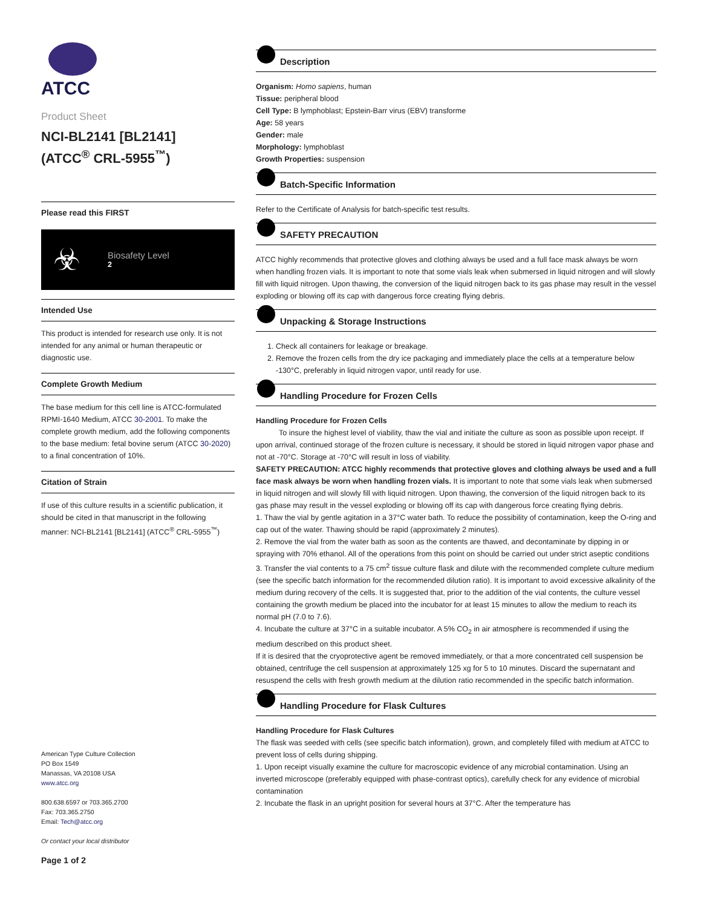ATCC
Product Sheet
NCI-BL2141 [BL2141]
(ATCC<sup>®</sup> CRL-5955<sup>™</sup>)
Please read this FIRST
☣
Biosafety Level
2
Intended Use
This product is intended for research use only. It is not intended for any animal or human therapeutic or diagnostic use.
Complete Growth Medium
The base medium for this cell line is ATCC-formulated RPMI-1640 Medium, ATCC 30-2001. To make the complete growth medium, add the following components to the base medium: fetal bovine serum (ATCC 30-2020) to a final concentration of 10%.
Citation of Strain
If use of this culture results in a scientific publication, it should be cited in that manuscript in the following manner: NCI-BL2141 [BL2141] (ATCC<sup>®</sup> CRL-5955<sup>™</sup>)
American Type Culture Collection
PO Box 1549
Manassas, VA 20108 USA
www.atcc.org
800.638.6597 or 703.365.2700
Fax: 703.365.2750
Email: Tech@atcc.org
Or contact your local distributor
Page 1 of 2
Description
Organism: Homo sapiens, human
Tissue: peripheral blood
Cell Type: B lymphoblast; Epstein-Barr virus (EBV) transforme
Age: 58 years
Gender: male
Morphology: lymphoblast
Growth Properties: suspension
Batch-Specific Information
Refer to the Certificate of Analysis for batch-specific test results.
SAFETY PRECAUTION
ATCC highly recommends that protective gloves and clothing always be used and a full face mask always be worn when handling frozen vials. It is important to note that some vials leak when submersed in liquid nitrogen and will slowly fill with liquid nitrogen. Upon thawing, the conversion of the liquid nitrogen back to its gas phase may result in the vessel exploding or blowing off its cap with dangerous force creating flying debris.
Unpacking & Storage Instructions
1. Check all containers for leakage or breakage.
2. Remove the frozen cells from the dry ice packaging and immediately place the cells at a temperature below -130°C, preferably in liquid nitrogen vapor, until ready for use.
Handling Procedure for Frozen Cells
Handling Procedure for Frozen Cells
To insure the highest level of viability, thaw the vial and initiate the culture as soon as possible upon receipt. If upon arrival, continued storage of the frozen culture is necessary, it should be stored in liquid nitrogen vapor phase and not at -70°C. Storage at -70°C will result in loss of viability.
SAFETY PRECAUTION: ATCC highly recommends that protective gloves and clothing always be used and a full face mask always be worn when handling frozen vials. It is important to note that some vials leak when submersed in liquid nitrogen and will slowly fill with liquid nitrogen. Upon thawing, the conversion of the liquid nitrogen back to its gas phase may result in the vessel exploding or blowing off its cap with dangerous force creating flying debris.
1. Thaw the vial by gentle agitation in a 37°C water bath. To reduce the possibility of contamination, keep the O-ring and cap out of the water. Thawing should be rapid (approximately 2 minutes).
2. Remove the vial from the water bath as soon as the contents are thawed, and decontaminate by dipping in or spraying with 70% ethanol. All of the operations from this point on should be carried out under strict aseptic conditions
3. Transfer the vial contents to a 75 cm<sup>2</sup> tissue culture flask and dilute with the recommended complete culture medium (see the specific batch information for the recommended dilution ratio). It is important to avoid excessive alkalinity of the medium during recovery of the cells. It is suggested that, prior to the addition of the vial contents, the culture vessel containing the growth medium be placed into the incubator for at least 15 minutes to allow the medium to reach its normal pH (7.0 to 7.6).
4. Incubate the culture at 37°C in a suitable incubator. A 5% CO<sub>2</sub> in air atmosphere is recommended if using the medium described on this product sheet.
If it is desired that the cryoprotective agent be removed immediately, or that a more concentrated cell suspension be obtained, centrifuge the cell suspension at approximately 125 xg for 5 to 10 minutes. Discard the supernatant and resuspend the cells with fresh growth medium at the dilution ratio recommended in the specific batch information.
Handling Procedure for Flask Cultures
Handling Procedure for Flask Cultures
The flask was seeded with cells (see specific batch information), grown, and completely filled with medium at ATCC to prevent loss of cells during shipping.
1. Upon receipt visually examine the culture for macroscopic evidence of any microbial contamination. Using an inverted microscope (preferably equipped with phase-contrast optics), carefully check for any evidence of microbial contamination
2. Incubate the flask in an upright position for several hours at 37°C. After the temperature has